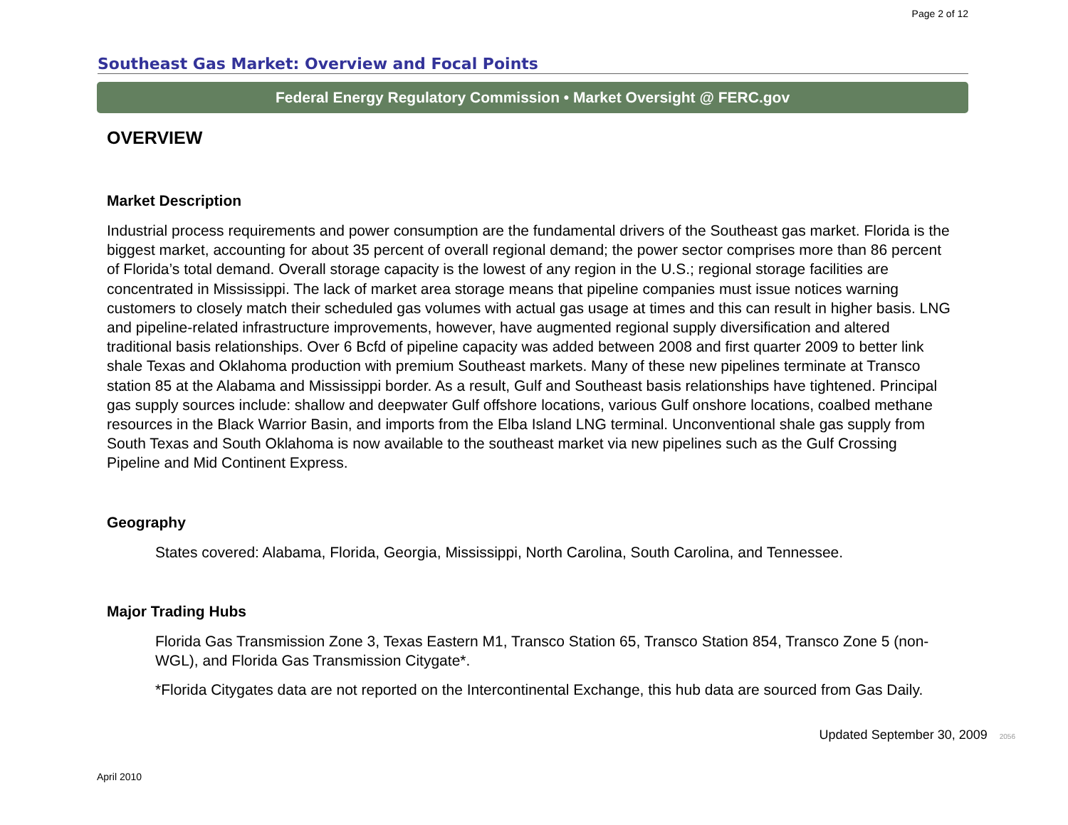Page 2 of 12
Southeast Gas Market: Overview and Focal Points
Federal Energy Regulatory Commission • Market Oversight @ FERC.gov
OVERVIEW
Market Description
Industrial process requirements and power consumption are the fundamental drivers of the Southeast gas market. Florida is the biggest market, accounting for about 35 percent of overall regional demand; the power sector comprises more than 86 percent of Florida’s total demand. Overall storage capacity is the lowest of any region in the U.S.; regional storage facilities are concentrated in Mississippi. The lack of market area storage means that pipeline companies must issue notices warning customers to closely match their scheduled gas volumes with actual gas usage at times and this can result in higher basis. LNG and pipeline-related infrastructure improvements, however, have augmented regional supply diversification and altered traditional basis relationships. Over 6 Bcfd of pipeline capacity was added between 2008 and first quarter 2009 to better link shale Texas and Oklahoma production with premium Southeast markets. Many of these new pipelines terminate at Transco station 85 at the Alabama and Mississippi border. As a result, Gulf and Southeast basis relationships have tightened. Principal gas supply sources include: shallow and deepwater Gulf offshore locations, various Gulf onshore locations, coalbed methane resources in the Black Warrior Basin, and imports from the Elba Island LNG terminal. Unconventional shale gas supply from South Texas and South Oklahoma is now available to the southeast market via new pipelines such as the Gulf Crossing Pipeline and Mid Continent Express.
Geography
States covered: Alabama, Florida, Georgia, Mississippi, North Carolina, South Carolina, and Tennessee.
Major Trading Hubs
Florida Gas Transmission Zone 3, Texas Eastern M1, Transco Station 65, Transco Station 854, Transco Zone 5 (non-WGL), and Florida Gas Transmission Citygate*.
*Florida Citygates data are not reported on the Intercontinental Exchange, this hub data are sourced from Gas Daily.
Updated September 30, 2009 2056
April 2010